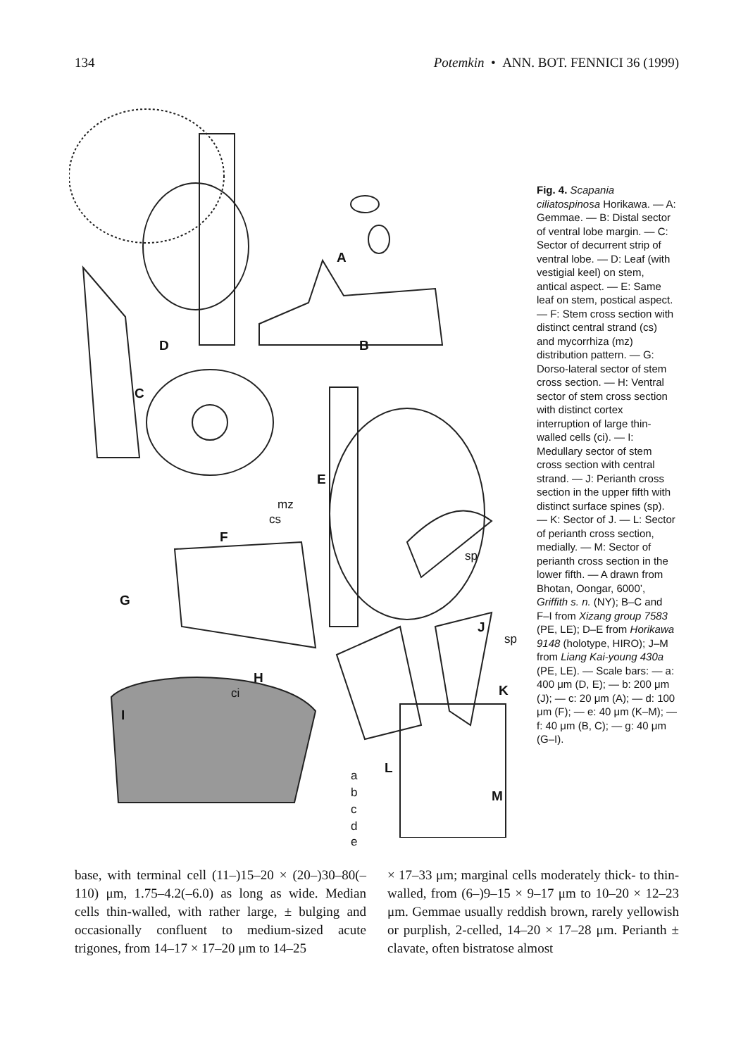134 Potemkin • ANN. BOT. FENNICI 36 (1999)
A
B
C
D
E
F
G
H
I
J
K
L
M
mz
cs
sp
sp
ci
a
b
c
d
e
Fig. 4. Scapania ciliatospinosa Horikawa. — A: Gemmae. — B: Distal sector of ventral lobe margin. — C: Sector of decurrent strip of ventral lobe. — D: Leaf (with vestigial keel) on stem, antical aspect. — E: Same leaf on stem, postical aspect. — F: Stem cross section with distinct central strand (cs) and mycorrhiza (mz) distribution pattern. — G: Dorso-lateral sector of stem cross section. — H: Ventral sector of stem cross section with distinct cortex interruption of large thin-walled cells (ci). — I: Medullary sector of stem cross section with central strand. — J: Perianth cross section in the upper fifth with distinct surface spines (sp). — K: Sector of J. — L: Sector of perianth cross section, medially. — M: Sector of perianth cross section in the lower fifth. — A drawn from Bhotan, Oongar, 6000’, Griffith s. n. (NY); B–C and F–I from Xizang group 7583 (PE, LE); D–E from Horikawa 9148 (holotype, HIRO); J–M from Liang Kai-young 430a (PE, LE). — Scale bars: — a: 400 μm (D, E); — b: 200 μm (J); — c: 20 μm (A); — d: 100 μm (F); — e: 40 μm (K–M); — f: 40 μm (B, C); — g: 40 μm (G–I).
base, with terminal cell (11–)15–20 × (20–)30–80(–110) μm, 1.75–4.2(–6.0) as long as wide. Median cells thin-walled, with rather large, ± bulging and occasionally confluent to medium-sized acute trigones, from 14–17 × 17–20 μm to 14–25
× 17–33 μm; marginal cells moderately thick- to thin-walled, from (6–)9–15 × 9–17 μm to 10–20 × 12–23 μm. Gemmae usually reddish brown, rarely yellowish or purplish, 2-celled, 14–20 × 17–28 μm. Perianth ± clavate, often bistratose almost